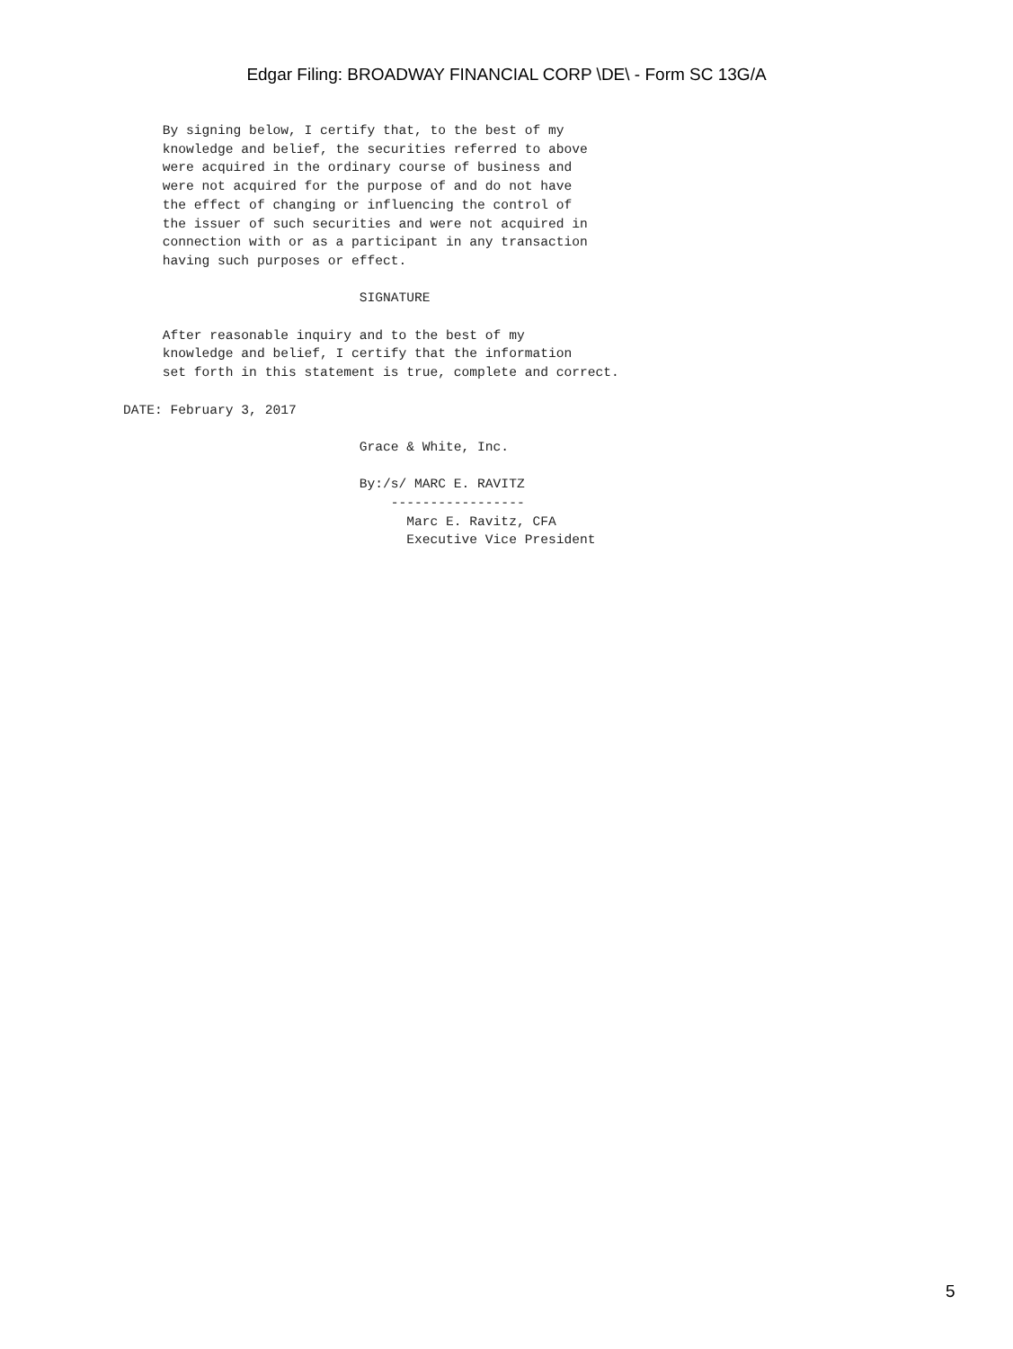Edgar Filing: BROADWAY FINANCIAL CORP \DE\ - Form SC 13G/A
     By signing below, I certify that, to the best of my
     knowledge and belief, the securities referred to above
     were acquired in the ordinary course of business and
     were not acquired for the purpose of and do not have
     the effect of changing or influencing the control of
     the issuer of such securities and were not acquired in
     connection with or as a participant in any transaction
     having such purposes or effect.

                              SIGNATURE

     After reasonable inquiry and to the best of my
     knowledge and belief, I certify that the information
     set forth in this statement is true, complete and correct.

DATE: February 3, 2017

                              Grace & White, Inc.

                              By:/s/ MARC E. RAVITZ
                                  -----------------
                                    Marc E. Ravitz, CFA
                                    Executive Vice President
5